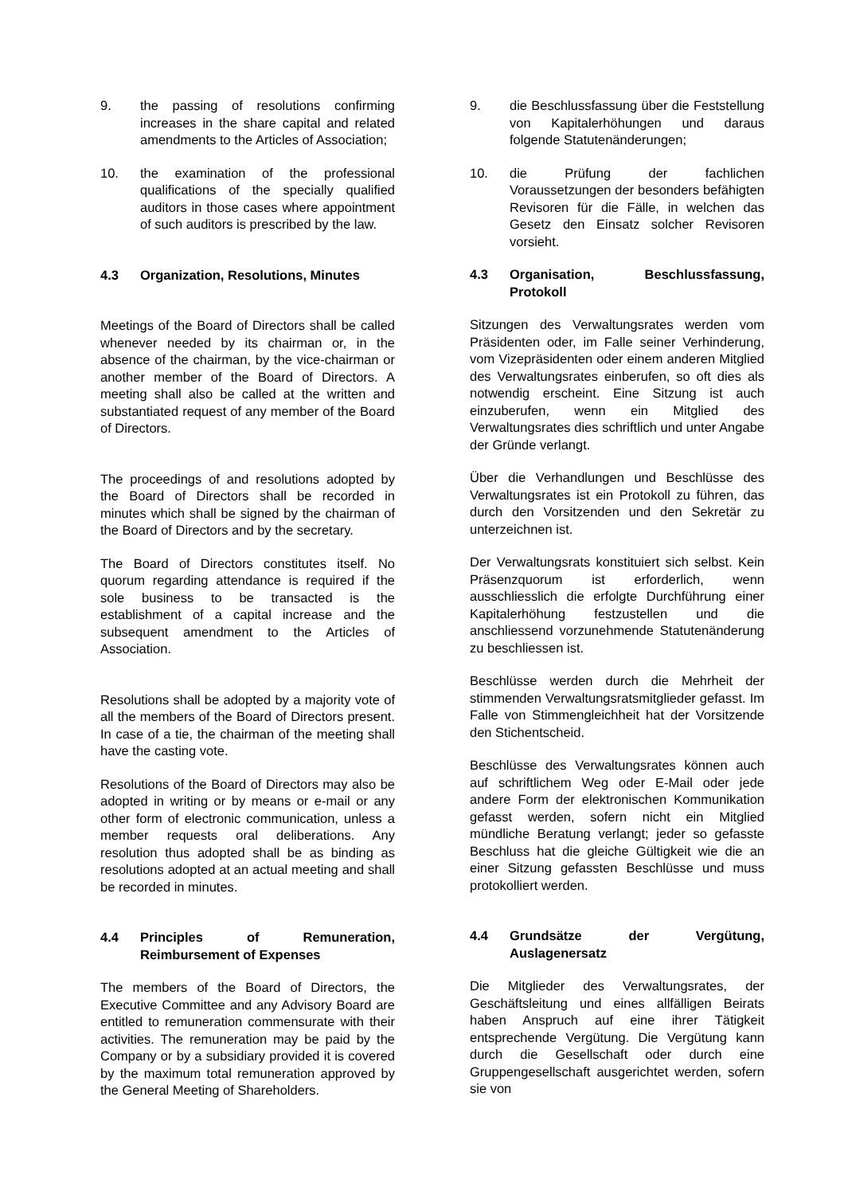9. the passing of resolutions confirming increases in the share capital and related amendments to the Articles of Association;
10. the examination of the professional qualifications of the specially qualified auditors in those cases where appointment of such auditors is prescribed by the law.
4.3 Organization, Resolutions, Minutes
Meetings of the Board of Directors shall be called whenever needed by its chairman or, in the absence of the chairman, by the vice-chairman or another member of the Board of Directors. A meeting shall also be called at the written and substantiated request of any member of the Board of Directors.
The proceedings of and resolutions adopted by the Board of Directors shall be recorded in minutes which shall be signed by the chairman of the Board of Directors and by the secretary.
The Board of Directors constitutes itself. No quorum regarding attendance is required if the sole business to be transacted is the establishment of a capital increase and the subsequent amendment to the Articles of Association.
Resolutions shall be adopted by a majority vote of all the members of the Board of Directors present. In case of a tie, the chairman of the meeting shall have the casting vote.
Resolutions of the Board of Directors may also be adopted in writing or by means or e-mail or any other form of electronic communication, unless a member requests oral deliberations. Any resolution thus adopted shall be as binding as resolutions adopted at an actual meeting and shall be recorded in minutes.
4.4 Principles of Remuneration, Reimbursement of Expenses
The members of the Board of Directors, the Executive Committee and any Advisory Board are entitled to remuneration commensurate with their activities. The remuneration may be paid by the Company or by a subsidiary provided it is covered by the maximum total remuneration approved by the General Meeting of Shareholders.
9. die Beschlussfassung über die Feststellung von Kapitalerhöhungen und daraus folgende Statutenänderungen;
10. die Prüfung der fachlichen Voraussetzungen der besonders befähigten Revisoren für die Fälle, in welchen das Gesetz den Einsatz solcher Revisoren vorsieht.
4.3 Organisation, Beschlussfassung, Protokoll
Sitzungen des Verwaltungsrates werden vom Präsidenten oder, im Falle seiner Verhinderung, vom Vizepräsidenten oder einem anderen Mitglied des Verwaltungsrates einberufen, so oft dies als notwendig erscheint. Eine Sitzung ist auch einzuberufen, wenn ein Mitglied des Verwaltungsrates dies schriftlich und unter Angabe der Gründe verlangt.
Über die Verhandlungen und Beschlüsse des Verwaltungsrates ist ein Protokoll zu führen, das durch den Vorsitzenden und den Sekretär zu unterzeichnen ist.
Der Verwaltungsrats konstituiert sich selbst. Kein Präsenzquorum ist erforderlich, wenn ausschliesslich die erfolgte Durchführung einer Kapitalerhöhung festzustellen und die anschliessend vorzunehmende Statutenänderung zu beschliessen ist.
Beschlüsse werden durch die Mehrheit der stimmenden Verwaltungsratsmitglieder gefasst. Im Falle von Stimmengleichheit hat der Vorsitzende den Stichentscheid.
Beschlüsse des Verwaltungsrates können auch auf schriftlichem Weg oder E-Mail oder jede andere Form der elektronischen Kommunikation gefasst werden, sofern nicht ein Mitglied mündliche Beratung verlangt; jeder so gefasste Beschluss hat die gleiche Gültigkeit wie die an einer Sitzung gefassten Beschlüsse und muss protokolliert werden.
4.4 Grundsätze der Vergütung, Auslagenersatz
Die Mitglieder des Verwaltungsrates, der Geschäftsleitung und eines allfälligen Beirats haben Anspruch auf eine ihrer Tätigkeit entsprechende Vergütung. Die Vergütung kann durch die Gesellschaft oder durch eine Gruppengesellschaft ausgerichtet werden, sofern sie von